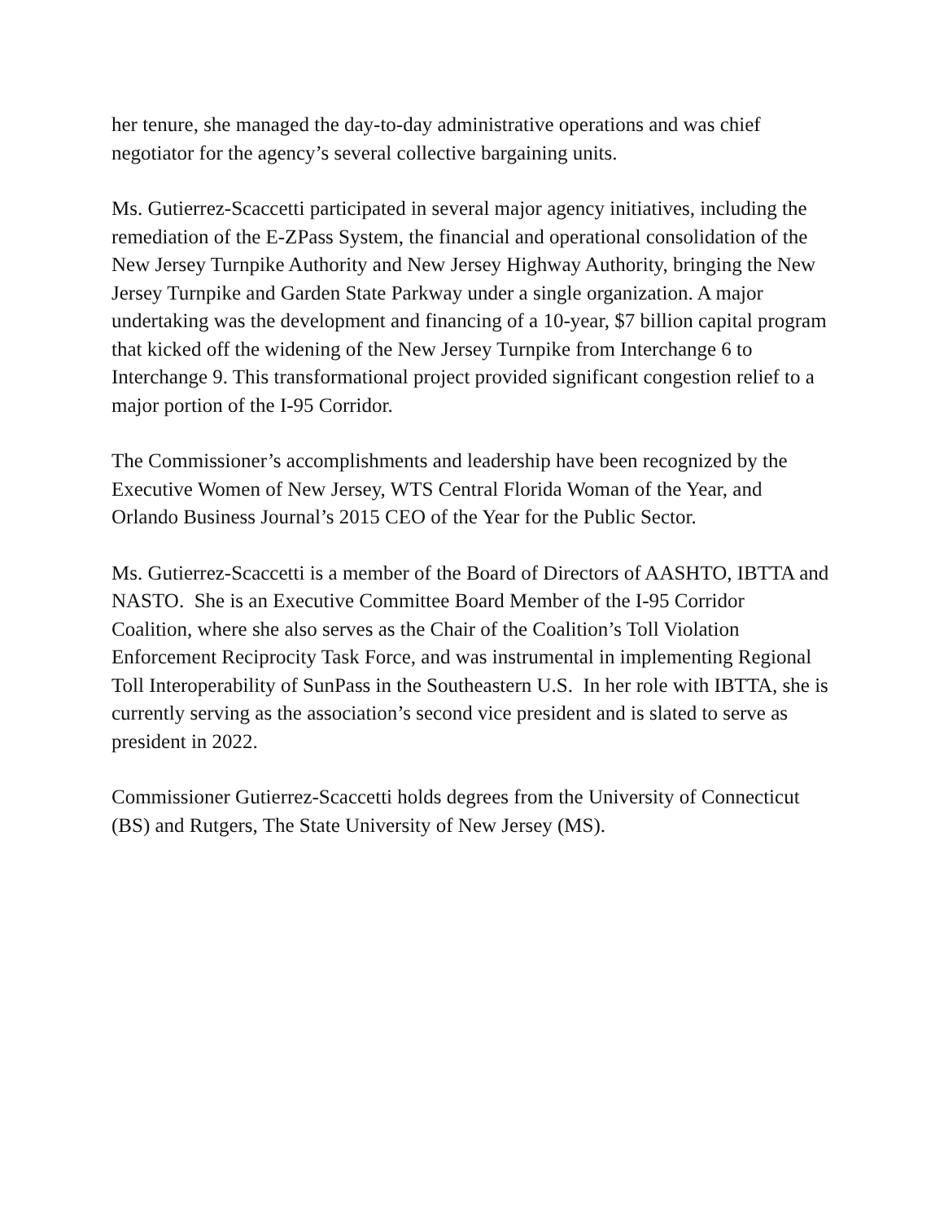her tenure, she managed the day-to-day administrative operations and was chief negotiator for the agency’s several collective bargaining units.
Ms. Gutierrez-Scaccetti participated in several major agency initiatives, including the remediation of the E-ZPass System, the financial and operational consolidation of the New Jersey Turnpike Authority and New Jersey Highway Authority, bringing the New Jersey Turnpike and Garden State Parkway under a single organization. A major undertaking was the development and financing of a 10-year, $7 billion capital program that kicked off the widening of the New Jersey Turnpike from Interchange 6 to Interchange 9. This transformational project provided significant congestion relief to a major portion of the I-95 Corridor.
The Commissioner’s accomplishments and leadership have been recognized by the Executive Women of New Jersey, WTS Central Florida Woman of the Year, and Orlando Business Journal’s 2015 CEO of the Year for the Public Sector.
Ms. Gutierrez-Scaccetti is a member of the Board of Directors of AASHTO, IBTTA and NASTO. She is an Executive Committee Board Member of the I-95 Corridor Coalition, where she also serves as the Chair of the Coalition’s Toll Violation Enforcement Reciprocity Task Force, and was instrumental in implementing Regional Toll Interoperability of SunPass in the Southeastern U.S. In her role with IBTTA, she is currently serving as the association’s second vice president and is slated to serve as president in 2022.
Commissioner Gutierrez-Scaccetti holds degrees from the University of Connecticut (BS) and Rutgers, The State University of New Jersey (MS).